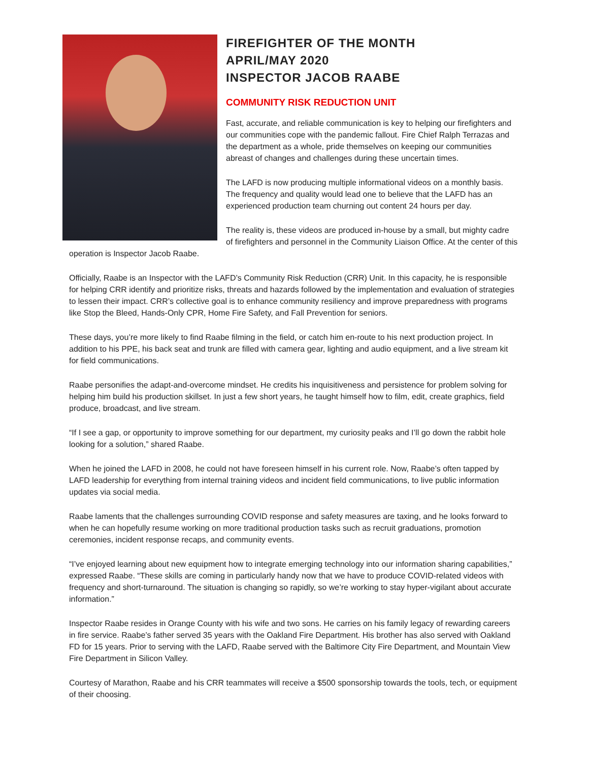FIREFIGHTER OF THE MONTH
APRIL/MAY 2020
INSPECTOR JACOB RAABE
COMMUNITY RISK REDUCTION UNIT
Fast, accurate, and reliable communication is key to helping our firefighters and our communities cope with the pandemic fallout. Fire Chief Ralph Terrazas and the department as a whole, pride themselves on keeping our communities abreast of changes and challenges during these uncertain times.
The LAFD is now producing multiple informational videos on a monthly basis. The frequency and quality would lead one to believe that the LAFD has an experienced production team churning out content 24 hours per day.
The reality is, these videos are produced in-house by a small, but mighty cadre of firefighters and personnel in the Community Liaison Office. At the center of this operation is Inspector Jacob Raabe.
Officially, Raabe is an Inspector with the LAFD’s Community Risk Reduction (CRR) Unit. In this capacity, he is responsible for helping CRR identify and prioritize risks, threats and hazards followed by the implementation and evaluation of strategies to lessen their impact. CRR’s collective goal is to enhance community resiliency and improve preparedness with programs like Stop the Bleed, Hands-Only CPR, Home Fire Safety, and Fall Prevention for seniors.
These days, you’re more likely to find Raabe filming in the field, or catch him en-route to his next production project. In addition to his PPE, his back seat and trunk are filled with camera gear, lighting and audio equipment, and a live stream kit for field communications.
Raabe personifies the adapt-and-overcome mindset. He credits his inquisitiveness and persistence for problem solving for helping him build his production skillset. In just a few short years, he taught himself how to film, edit, create graphics, field produce, broadcast, and live stream.
“If I see a gap, or opportunity to improve something for our department, my curiosity peaks and I’ll go down the rabbit hole looking for a solution,” shared Raabe.
When he joined the LAFD in 2008, he could not have foreseen himself in his current role. Now, Raabe’s often tapped by LAFD leadership for everything from internal training videos and incident field communications, to live public information updates via social media.
Raabe laments that the challenges surrounding COVID response and safety measures are taxing, and he looks forward to when he can hopefully resume working on more traditional production tasks such as recruit graduations, promotion ceremonies, incident response recaps, and community events.
“I’ve enjoyed learning about new equipment how to integrate emerging technology into our information sharing capabilities,” expressed Raabe. “These skills are coming in particularly handy now that we have to produce COVID-related videos with frequency and short-turnaround. The situation is changing so rapidly, so we’re working to stay hyper-vigilant about accurate information.”
Inspector Raabe resides in Orange County with his wife and two sons. He carries on his family legacy of rewarding careers in fire service. Raabe’s father served 35 years with the Oakland Fire Department. His brother has also served with Oakland FD for 15 years. Prior to serving with the LAFD, Raabe served with the Baltimore City Fire Department, and Mountain View Fire Department in Silicon Valley.
Courtesy of Marathon, Raabe and his CRR teammates will receive a $500 sponsorship towards the tools, tech, or equipment of their choosing.